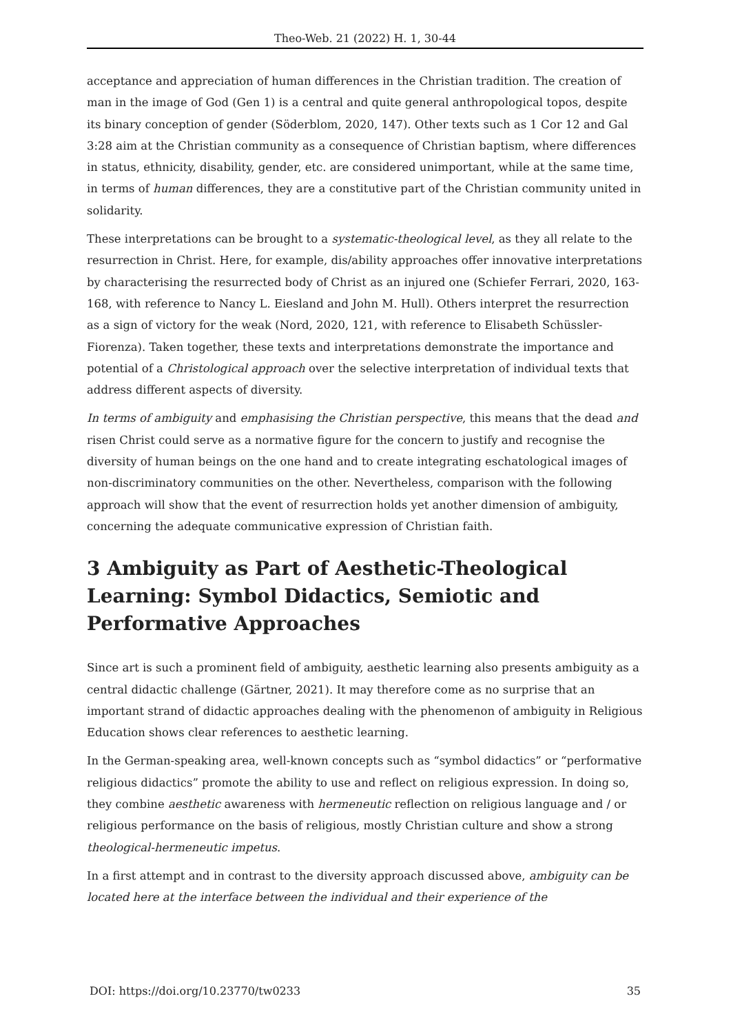Theo-Web. 21 (2022) H. 1, 30-44
acceptance and appreciation of human differences in the Christian tradition. The creation of man in the image of God (Gen 1) is a central and quite general anthropological topos, despite its binary conception of gender (Söderblom, 2020, 147). Other texts such as 1 Cor 12 and Gal 3:28 aim at the Christian community as a consequence of Christian baptism, where differences in status, ethnicity, disability, gender, etc. are considered unimportant, while at the same time, in terms of human differences, they are a constitutive part of the Christian community united in solidarity.
These interpretations can be brought to a systematic-theological level, as they all relate to the resurrection in Christ. Here, for example, dis/ability approaches offer innovative interpretations by characterising the resurrected body of Christ as an injured one (Schiefer Ferrari, 2020, 163-168, with reference to Nancy L. Eiesland and John M. Hull). Others interpret the resurrection as a sign of victory for the weak (Nord, 2020, 121, with reference to Elisabeth Schüssler-Fiorenza). Taken together, these texts and interpretations demonstrate the importance and potential of a Christological approach over the selective interpretation of individual texts that address different aspects of diversity.
In terms of ambiguity and emphasising the Christian perspective, this means that the dead and risen Christ could serve as a normative figure for the concern to justify and recognise the diversity of human beings on the one hand and to create integrating eschatological images of non-discriminatory communities on the other. Nevertheless, comparison with the following approach will show that the event of resurrection holds yet another dimension of ambiguity, concerning the adequate communicative expression of Christian faith.
3 Ambiguity as Part of Aesthetic-Theological Learning: Symbol Didactics, Semiotic and Performative Approaches
Since art is such a prominent field of ambiguity, aesthetic learning also presents ambiguity as a central didactic challenge (Gärtner, 2021). It may therefore come as no surprise that an important strand of didactic approaches dealing with the phenomenon of ambiguity in Religious Education shows clear references to aesthetic learning.
In the German-speaking area, well-known concepts such as “symbol didactics” or “performative religious didactics” promote the ability to use and reflect on religious expression. In doing so, they combine aesthetic awareness with hermeneutic reflection on religious language and / or religious performance on the basis of religious, mostly Christian culture and show a strong theological-hermeneutic impetus.
In a first attempt and in contrast to the diversity approach discussed above, ambiguity can be located here at the interface between the individual and their experience of the
DOI: https://doi.org/10.23770/tw0233 35